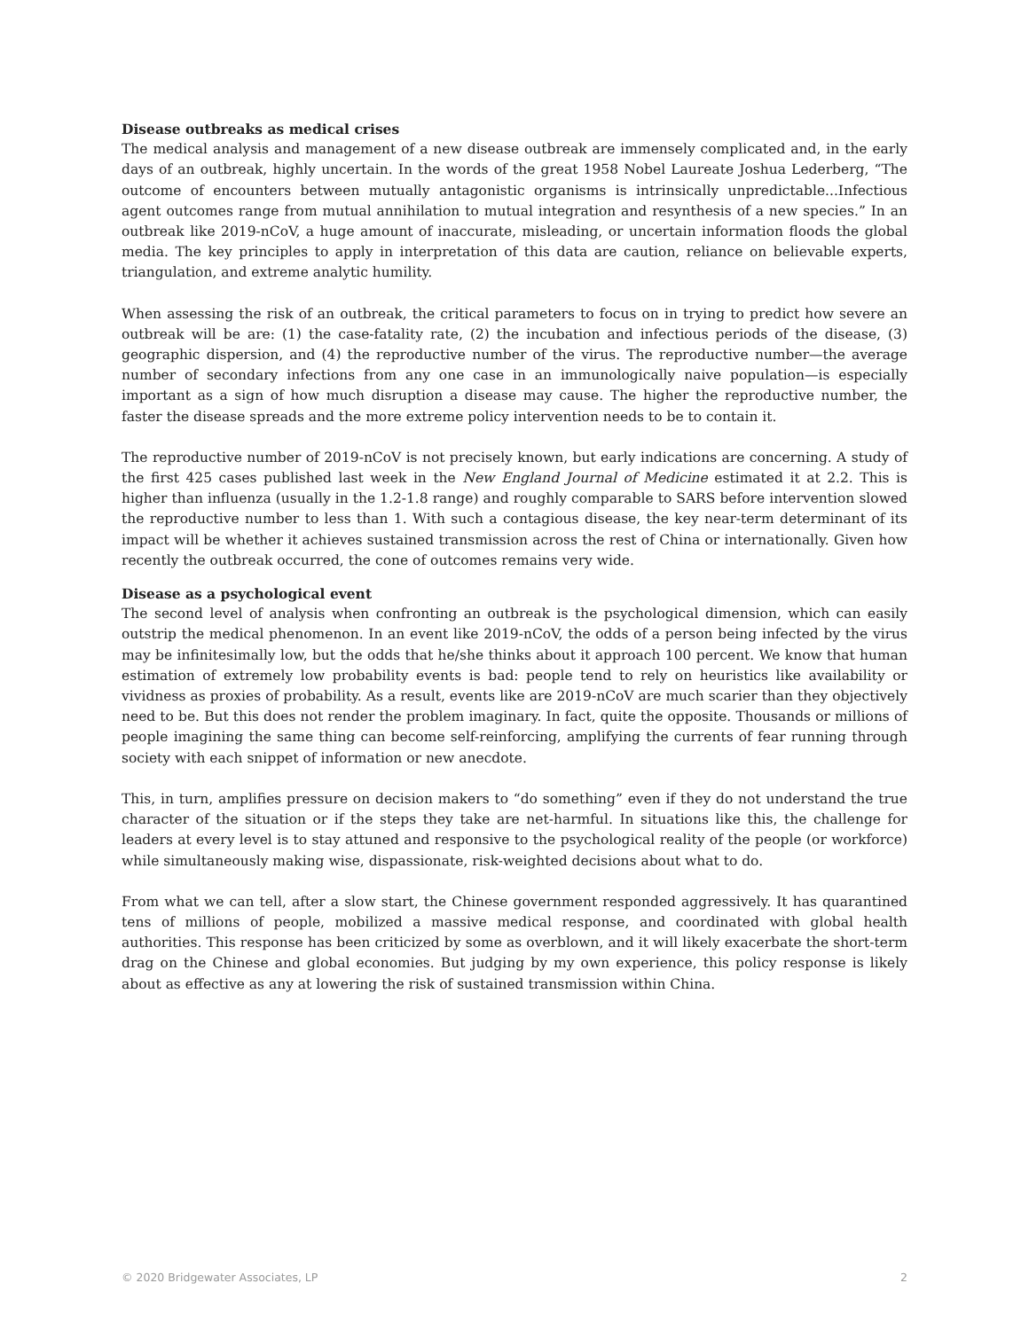Disease outbreaks as medical crises
The medical analysis and management of a new disease outbreak are immensely complicated and, in the early days of an outbreak, highly uncertain. In the words of the great 1958 Nobel Laureate Joshua Lederberg, “The outcome of encounters between mutually antagonistic organisms is intrinsically unpredictable...Infectious agent outcomes range from mutual annihilation to mutual integration and resynthesis of a new species.” In an outbreak like 2019-nCoV, a huge amount of inaccurate, misleading, or uncertain information floods the global media. The key principles to apply in interpretation of this data are caution, reliance on believable experts, triangulation, and extreme analytic humility.
When assessing the risk of an outbreak, the critical parameters to focus on in trying to predict how severe an outbreak will be are: (1) the case-fatality rate, (2) the incubation and infectious periods of the disease, (3) geographic dispersion, and (4) the reproductive number of the virus. The reproductive number—the average number of secondary infections from any one case in an immunologically naive population—is especially important as a sign of how much disruption a disease may cause. The higher the reproductive number, the faster the disease spreads and the more extreme policy intervention needs to be to contain it.
The reproductive number of 2019-nCoV is not precisely known, but early indications are concerning. A study of the first 425 cases published last week in the New England Journal of Medicine estimated it at 2.2. This is higher than influenza (usually in the 1.2-1.8 range) and roughly comparable to SARS before intervention slowed the reproductive number to less than 1. With such a contagious disease, the key near-term determinant of its impact will be whether it achieves sustained transmission across the rest of China or internationally. Given how recently the outbreak occurred, the cone of outcomes remains very wide.
Disease as a psychological event
The second level of analysis when confronting an outbreak is the psychological dimension, which can easily outstrip the medical phenomenon. In an event like 2019-nCoV, the odds of a person being infected by the virus may be infinitesimally low, but the odds that he/she thinks about it approach 100 percent. We know that human estimation of extremely low probability events is bad: people tend to rely on heuristics like availability or vividness as proxies of probability. As a result, events like are 2019-nCoV are much scarier than they objectively need to be. But this does not render the problem imaginary. In fact, quite the opposite. Thousands or millions of people imagining the same thing can become self-reinforcing, amplifying the currents of fear running through society with each snippet of information or new anecdote.
This, in turn, amplifies pressure on decision makers to “do something” even if they do not understand the true character of the situation or if the steps they take are net-harmful. In situations like this, the challenge for leaders at every level is to stay attuned and responsive to the psychological reality of the people (or workforce) while simultaneously making wise, dispassionate, risk-weighted decisions about what to do.
From what we can tell, after a slow start, the Chinese government responded aggressively. It has quarantined tens of millions of people, mobilized a massive medical response, and coordinated with global health authorities. This response has been criticized by some as overblown, and it will likely exacerbate the short-term drag on the Chinese and global economies. But judging by my own experience, this policy response is likely about as effective as any at lowering the risk of sustained transmission within China.
© 2020 Bridgewater Associates, LP 2